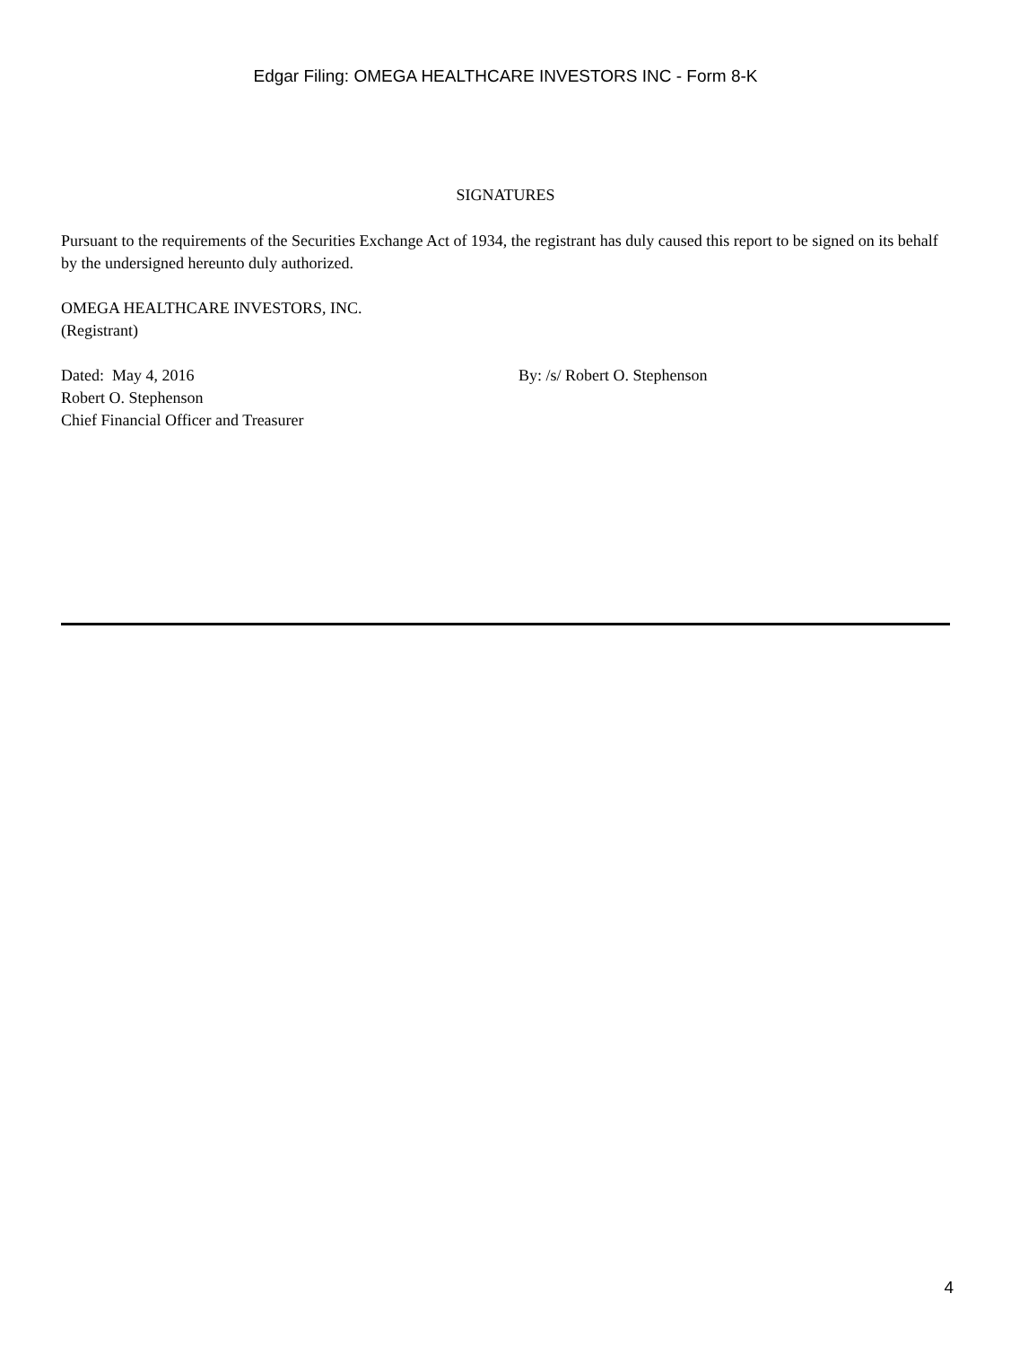Edgar Filing: OMEGA HEALTHCARE INVESTORS INC - Form 8-K
SIGNATURES
Pursuant to the requirements of the Securities Exchange Act of 1934, the registrant has duly caused this report to be signed on its behalf by the undersigned hereunto duly authorized.
OMEGA HEALTHCARE INVESTORS, INC.
(Registrant)
Dated: May 4, 2016 By: /s/ Robert O. Stephenson
Robert O. Stephenson
Chief Financial Officer and Treasurer
4